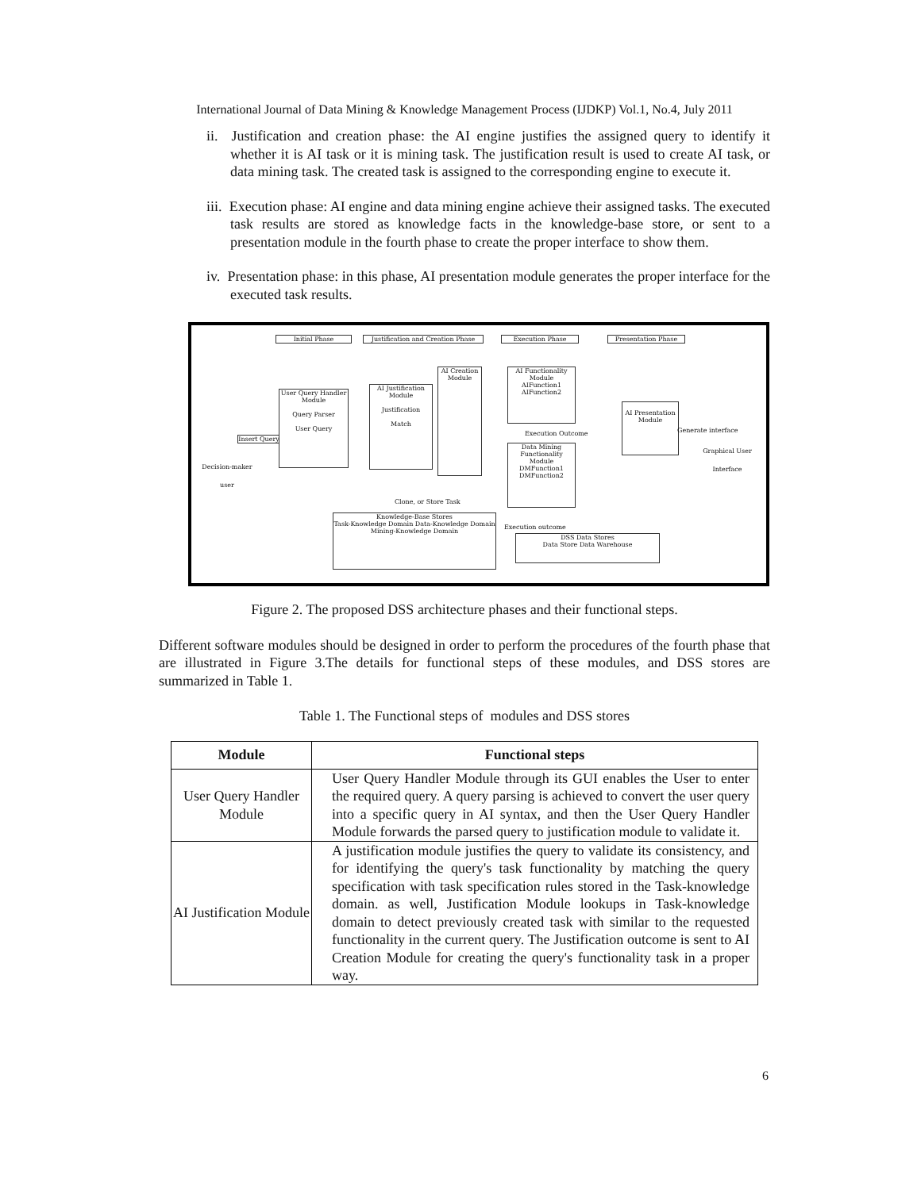International Journal of Data Mining & Knowledge Management Process (IJDKP) Vol.1, No.4, July 2011
ii. Justification and creation phase: the AI engine justifies the assigned query to identify it whether it is AI task or it is mining task. The justification result is used to create AI task, or data mining task. The created task is assigned to the corresponding engine to execute it.
iii. Execution phase: AI engine and data mining engine achieve their assigned tasks. The executed task results are stored as knowledge facts in the knowledge-base store, or sent to a presentation module in the fourth phase to create the proper interface to show them.
iv. Presentation phase: in this phase, AI presentation module generates the proper interface for the executed task results.
Initial Phase
Justification and Creation Phase
Execution Phase Presentation Phase
Decision-maker user
Insert Query
User Query Handler Module
Query Parser
User Query
AI Justification Module
Justification
Match
AI Creation Module
AI Functionality Module
AIFunction1
AIFunction2
Data Mining Functionality Module
DMFunction1
DMFunction2
Execution Outcome
AI Presentation Module
Generate interface
Graphical User Interface
Clone, or Store Task
Knowledge-Base Stores
Task-Knowledge Domain Data-Knowledge Domain
Mining-Knowledge Domain
Execution outcome
DSS Data Stores
Data Store Data Warehouse
Figure 2. The proposed DSS architecture phases and their functional steps.
Different software modules should be designed in order to perform the procedures of the fourth phase that are illustrated in Figure 3.The details for functional steps of these modules, and DSS stores are summarized in Table 1.
Table 1. The Functional steps of modules and DSS stores
| Module | Functional steps |
| --- | --- |
| User Query Handler Module | User Query Handler Module through its GUI enables the User to enter the required query. A query parsing is achieved to convert the user query into a specific query in AI syntax, and then the User Query Handler Module forwards the parsed query to justification module to validate it. |
| AI Justification Module | A justification module justifies the query to validate its consistency, and for identifying the query's task functionality by matching the query specification with task specification rules stored in the Task-knowledge domain. as well, Justification Module lookups in Task-knowledge domain to detect previously created task with similar to the requested functionality in the current query. The Justification outcome is sent to AI Creation Module for creating the query's functionality task in a proper way. |
6